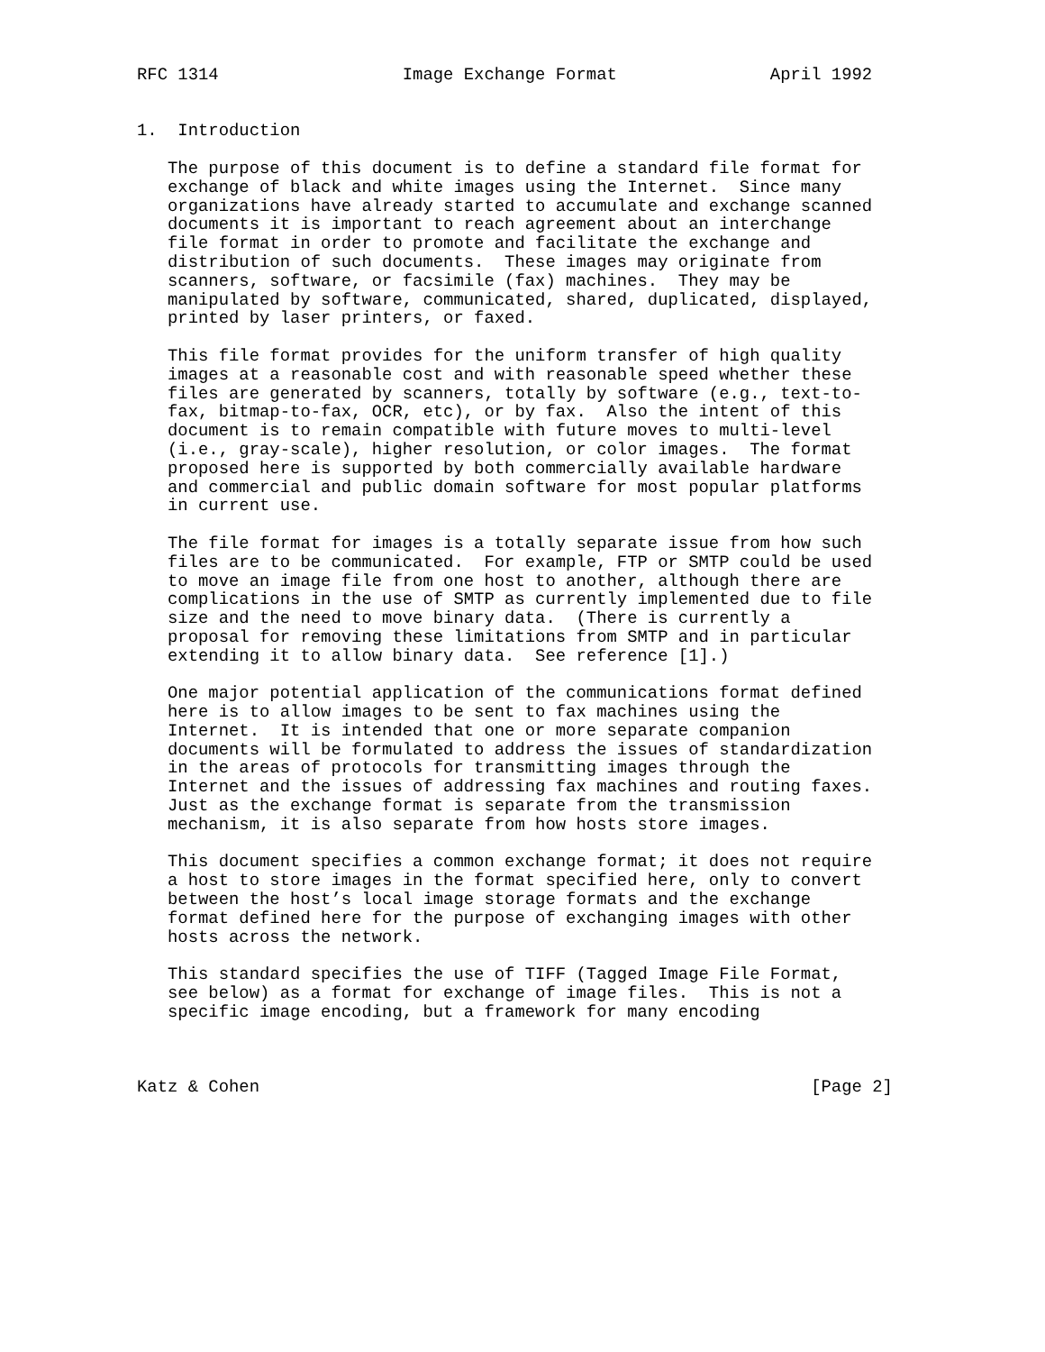RFC 1314                  Image Exchange Format               April 1992


1.  Introduction

   The purpose of this document is to define a standard file format for
   exchange of black and white images using the Internet.  Since many
   organizations have already started to accumulate and exchange scanned
   documents it is important to reach agreement about an interchange
   file format in order to promote and facilitate the exchange and
   distribution of such documents.  These images may originate from
   scanners, software, or facsimile (fax) machines.  They may be
   manipulated by software, communicated, shared, duplicated, displayed,
   printed by laser printers, or faxed.

   This file format provides for the uniform transfer of high quality
   images at a reasonable cost and with reasonable speed whether these
   files are generated by scanners, totally by software (e.g., text-to-
   fax, bitmap-to-fax, OCR, etc), or by fax.  Also the intent of this
   document is to remain compatible with future moves to multi-level
   (i.e., gray-scale), higher resolution, or color images.  The format
   proposed here is supported by both commercially available hardware
   and commercial and public domain software for most popular platforms
   in current use.

   The file format for images is a totally separate issue from how such
   files are to be communicated.  For example, FTP or SMTP could be used
   to move an image file from one host to another, although there are
   complications in the use of SMTP as currently implemented due to file
   size and the need to move binary data.  (There is currently a
   proposal for removing these limitations from SMTP and in particular
   extending it to allow binary data.  See reference [1].)

   One major potential application of the communications format defined
   here is to allow images to be sent to fax machines using the
   Internet.  It is intended that one or more separate companion
   documents will be formulated to address the issues of standardization
   in the areas of protocols for transmitting images through the
   Internet and the issues of addressing fax machines and routing faxes.
   Just as the exchange format is separate from the transmission
   mechanism, it is also separate from how hosts store images.

   This document specifies a common exchange format; it does not require
   a host to store images in the format specified here, only to convert
   between the host’s local image storage formats and the exchange
   format defined here for the purpose of exchanging images with other
   hosts across the network.

   This standard specifies the use of TIFF (Tagged Image File Format,
   see below) as a format for exchange of image files.  This is not a
   specific image encoding, but a framework for many encoding



Katz & Cohen                                                      [Page 2]